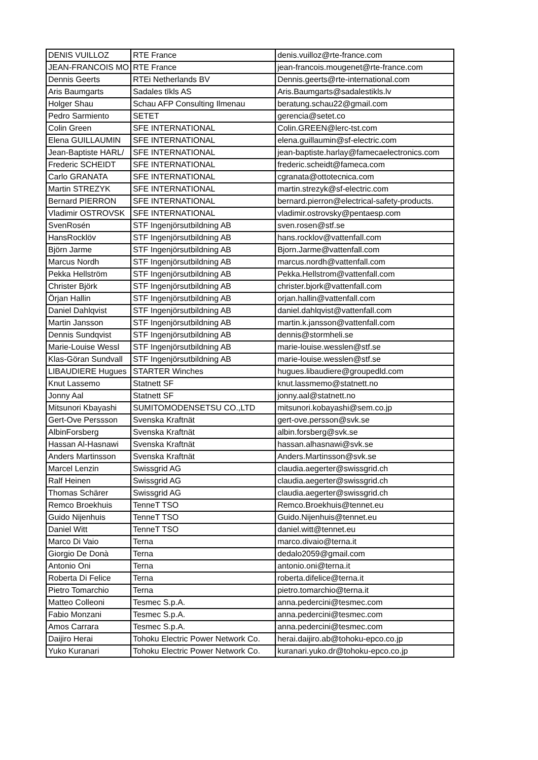| DENIS VUILLOZ | RTE France | denis.vuilloz@rte-france.com |
| JEAN-FRANCOIS MO | RTE France | jean-francois.mougenet@rte-france.com |
| Dennis Geerts | RTEi Netherlands BV | Dennis.geerts@rte-international.com |
| Aris Baumgarts | Sadales tīkls AS | Aris.Baumgarts@sadalestikls.lv |
| Holger Shau | Schau AFP Consulting Ilmenau | beratung.schau22@gmail.com |
| Pedro Sarmiento | SETET | gerencia@setet.co |
| Colin Green | SFE INTERNATIONAL | Colin.GREEN@lerc-tst.com |
| Elena GUILLAUMIN | SFE INTERNATIONAL | elena.guillaumin@sf-electric.com |
| Jean-Baptiste HARL/ | SFE INTERNATIONAL | jean-baptiste.harlay@famecaelectronics.com |
| Frederic SCHEIDT | SFE INTERNATIONAL | frederic.scheidt@fameca.com |
| Carlo GRANATA | SFE INTERNATIONAL | cgranata@ottotecnica.com |
| Martin STREZYK | SFE INTERNATIONAL | martin.strezyk@sf-electric.com |
| Bernard PIERRON | SFE INTERNATIONAL | bernard.pierron@electrical-safety-products. |
| Vladimir OSTROVSK | SFE INTERNATIONAL | vladimir.ostrovsky@pentaesp.com |
| SvenRosén | STF Ingenjörsutbildning AB | sven.rosen@stf.se |
| HansRocklöv | STF Ingenjörsutbildning AB | hans.rocklov@vattenfall.com |
| Björn Jarme | STF Ingenjörsutbildning AB | Bjorn.Jarme@vattenfall.com |
| Marcus Nordh | STF Ingenjörsutbildning AB | marcus.nordh@vattenfall.com |
| Pekka Hellström | STF Ingenjörsutbildning AB | Pekka.Hellstrom@vattenfall.com |
| Christer Björk | STF Ingenjörsutbildning AB | christer.bjork@vattenfall.com |
| Örjan Hallin | STF Ingenjörsutbildning AB | orjan.hallin@vattenfall.com |
| Daniel Dahlqvist | STF Ingenjörsutbildning AB | daniel.dahlqvist@vattenfall.com |
| Martin Jansson | STF Ingenjörsutbildning AB | martin.k.jansson@vattenfall.com |
| Dennis Sundqvist | STF Ingenjörsutbildning AB | dennis@stormheli.se |
| Marie-Louise Wessl | STF Ingenjörsutbildning AB | marie-louise.wesslen@stf.se |
| Klas-Göran Sundvall | STF Ingenjörsutbildning AB | marie-louise.wesslen@stf.se |
| LIBAUDIERE Hugues | STARTER Winches | hugues.libaudiere@groupedld.com |
| Knut Lassemo | Statnett SF | knut.lassmemo@statnett.no |
| Jonny Aal | Statnett SF | jonny.aal@statnett.no |
| Mitsunori Kbayashi | SUMITOMODENSETSU CO.,LTD | mitsunori.kobayashi@sem.co.jp |
| Gert-Ove Perssson | Svenska Kraftnät | gert-ove.persson@svk.se |
| AlbinForsberg | Svenska Kraftnät | albin.forsberg@svk.se |
| Hassan Al-Hasnawi | Svenska Kraftnät | hassan.alhasnawi@svk.se |
| Anders Martinsson | Svenska Kraftnät | Anders.Martinsson@svk.se |
| Marcel Lenzin | Swissgrid AG | claudia.aegerter@swissgrid.ch |
| Ralf Heinen | Swissgrid AG | claudia.aegerter@swissgrid.ch |
| Thomas Schärer | Swissgrid AG | claudia.aegerter@swissgrid.ch |
| Remco Broekhuis | TenneT TSO | Remco.Broekhuis@tennet.eu |
| Guido Nijenhuis | TenneT TSO | Guido.Nijenhuis@tennet.eu |
| Daniel Witt | TenneT TSO | daniel.witt@tennet.eu |
| Marco Di Vaio | Terna | marco.divaio@terna.it |
| Giorgio De Donà | Terna | dedalo2059@gmail.com |
| Antonio Oni | Terna | antonio.oni@terna.it |
| Roberta Di Felice | Terna | roberta.difelice@terna.it |
| Pietro Tomarchio | Terna | pietro.tomarchio@terna.it |
| Matteo Colleoni | Tesmec S.p.A. | anna.pedercini@tesmec.com |
| Fabio Monzani | Tesmec S.p.A. | anna.pedercini@tesmec.com |
| Amos Carrara | Tesmec S.p.A. | anna.pedercini@tesmec.com |
| Daijiro Herai | Tohoku Electric Power Network Co. | herai.daijiro.ab@tohoku-epco.co.jp |
| Yuko Kuranari | Tohoku Electric Power Network Co. | kuranari.yuko.dr@tohoku-epco.co.jp |